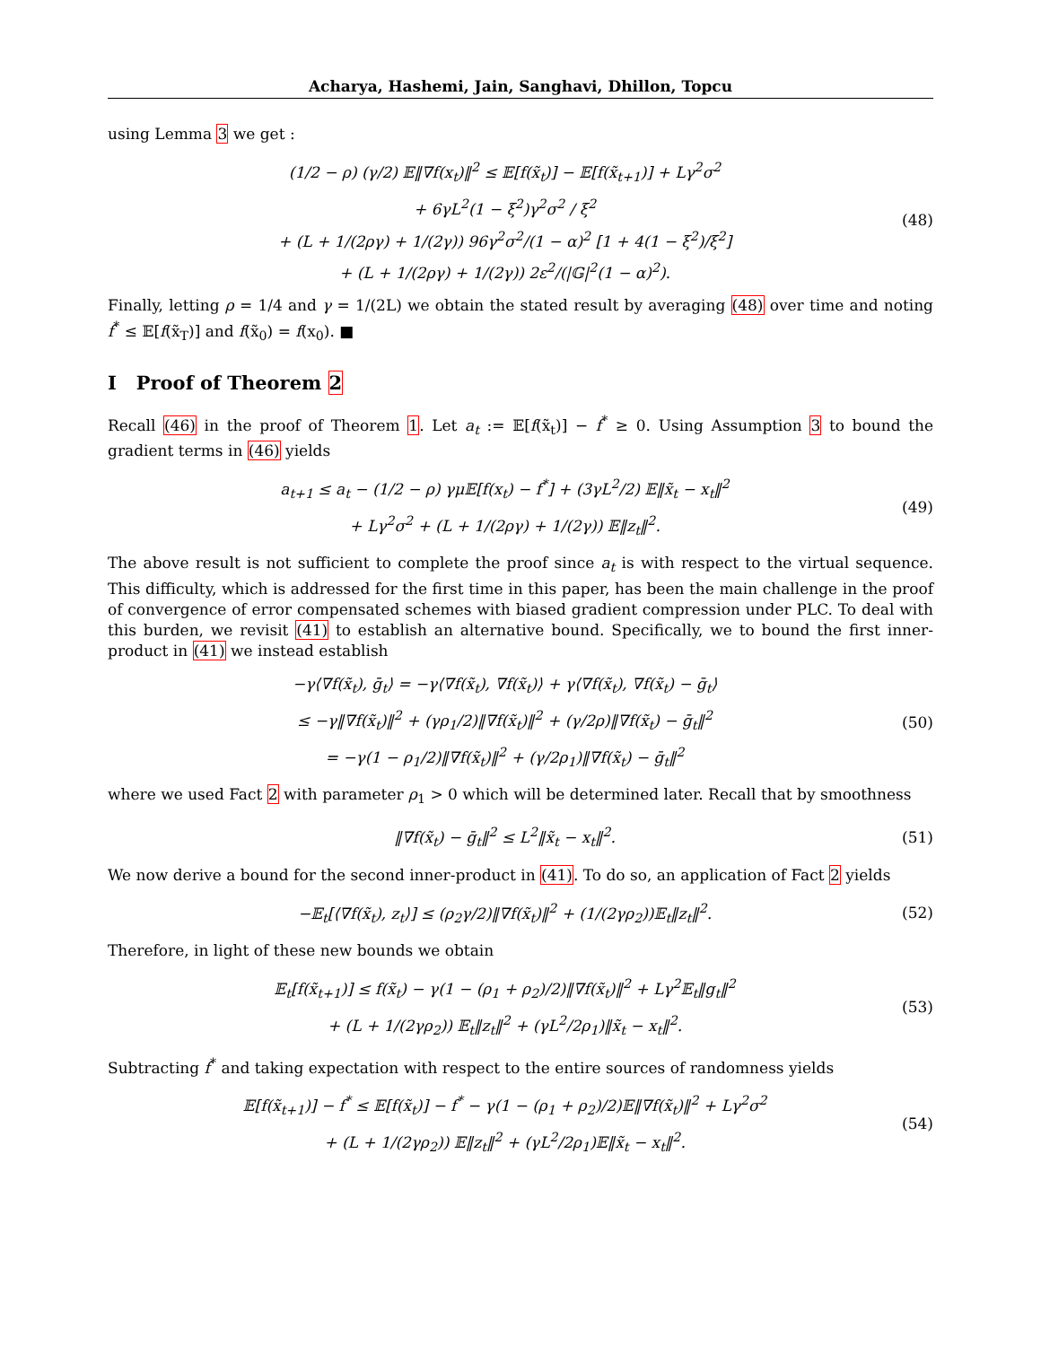Acharya, Hashemi, Jain, Sanghavi, Dhillon, Topcu
using Lemma 3 we get :
(1/2 − ρ) (γ/2) 𝔼‖∇f(x<sub>t</sub>)‖<sup>2</sup> ≤ 𝔼[f(x̃<sub>t</sub>)] − 𝔼[f(x̃<sub>t+1</sub>)] + Lγ<sup>2</sup>σ<sup>2</sup>
+ 6γL<sup>2</sup>(1 − ξ<sup>2</sup>)γ<sup>2</sup>σ<sup>2</sup> / ξ<sup>2</sup>
+ (L + 1/(2ργ) + 1/(2γ)) 96γ<sup>2</sup>σ<sup>2</sup>/(1 − α)<sup>2</sup> [1 + 4(1 − ξ<sup>2</sup>)/ξ<sup>2</sup>]
+ (L + 1/(2ργ) + 1/(2γ)) 2ε<sup>2</sup>/(|𝔾|<sup>2</sup>(1 − α)<sup>2</sup>).
(48)
Finally, letting ρ = 1/4 and γ = 1/(2L) we obtain the stated result by averaging (48) over time and noting f<sup>*</sup> ≤ 𝔼[f(x̃<sub>T</sub>)] and f(x̃<sub>0</sub>) = f(x<sub>0</sub>). ■
I Proof of Theorem 2
Recall (46) in the proof of Theorem 1. Let a<sub>t</sub> := 𝔼[f(x̃<sub>t</sub>)] − f<sup>*</sup> ≥ 0. Using Assumption 3 to bound the gradient terms in (46) yields
a<sub>t+1</sub> ≤ a<sub>t</sub> − (1/2 − ρ) γμ𝔼[f(x<sub>t</sub>) − f<sup>*</sup>] + (3γL<sup>2</sup>/2) 𝔼‖x̃<sub>t</sub> − x<sub>t</sub>‖<sup>2</sup>
+ Lγ<sup>2</sup>σ<sup>2</sup> + (L + 1/(2ργ) + 1/(2γ)) 𝔼‖z<sub>t</sub>‖<sup>2</sup>.
(49)
The above result is not sufficient to complete the proof since a<sub>t</sub> is with respect to the virtual sequence. This difficulty, which is addressed for the first time in this paper, has been the main challenge in the proof of convergence of error compensated schemes with biased gradient compression under PLC. To deal with this burden, we revisit (41) to establish an alternative bound. Specifically, we to bound the first inner-product in (41) we instead establish
−γ⟨∇f(x̃<sub>t</sub>), ḡ<sub>t</sub>⟩ = −γ⟨∇f(x̃<sub>t</sub>), ∇f(x̃<sub>t</sub>)⟩ + γ⟨∇f(x̃<sub>t</sub>), ∇f(x̃<sub>t</sub>) − ḡ<sub>t</sub>⟩
≤ −γ‖∇f(x̃<sub>t</sub>)‖<sup>2</sup> + (γρ<sub>1</sub>/2)‖∇f(x̃<sub>t</sub>)‖<sup>2</sup> + (γ/2ρ)‖∇f(x̃<sub>t</sub>) − ḡ<sub>t</sub>‖<sup>2</sup>
= −γ(1 − ρ<sub>1</sub>/2)‖∇f(x̃<sub>t</sub>)‖<sup>2</sup> + (γ/2ρ<sub>1</sub>)‖∇f(x̃<sub>t</sub>) − ḡ<sub>t</sub>‖<sup>2</sup>
(50)
where we used Fact 2 with parameter ρ<sub>1</sub> > 0 which will be determined later. Recall that by smoothness
‖∇f(x̃<sub>t</sub>) − ḡ<sub>t</sub>‖<sup>2</sup> ≤ L<sup>2</sup>‖x̃<sub>t</sub> − x<sub>t</sub>‖<sup>2</sup>.
(51)
We now derive a bound for the second inner-product in (41). To do so, an application of Fact 2 yields
−𝔼<sub>t</sub>[⟨∇f(x̃<sub>t</sub>), z<sub>t</sub>⟩] ≤ (ρ<sub>2</sub>γ/2)‖∇f(x̃<sub>t</sub>)‖<sup>2</sup> + (1/(2γρ<sub>2</sub>))𝔼<sub>t</sub>‖z<sub>t</sub>‖<sup>2</sup>.
(52)
Therefore, in light of these new bounds we obtain
𝔼<sub>t</sub>[f(x̃<sub>t+1</sub>)] ≤ f(x̃<sub>t</sub>) − γ(1 − (ρ<sub>1</sub> + ρ<sub>2</sub>)/2)‖∇f(x̃<sub>t</sub>)‖<sup>2</sup> + Lγ<sup>2</sup>𝔼<sub>t</sub>‖g<sub>t</sub>‖<sup>2</sup>
+ (L + 1/(2γρ<sub>2</sub>)) 𝔼<sub>t</sub>‖z<sub>t</sub>‖<sup>2</sup> + (γL<sup>2</sup>/2ρ<sub>1</sub>)‖x̃<sub>t</sub> − x<sub>t</sub>‖<sup>2</sup>.
(53)
Subtracting f<sup>*</sup> and taking expectation with respect to the entire sources of randomness yields
𝔼[f(x̃<sub>t+1</sub>)] − f<sup>*</sup> ≤ 𝔼[f(x̃<sub>t</sub>)] − f<sup>*</sup> − γ(1 − (ρ<sub>1</sub> + ρ<sub>2</sub>)/2)𝔼‖∇f(x̃<sub>t</sub>)‖<sup>2</sup> + Lγ<sup>2</sup>σ<sup>2</sup>
+ (L + 1/(2γρ<sub>2</sub>)) 𝔼‖z<sub>t</sub>‖<sup>2</sup> + (γL<sup>2</sup>/2ρ<sub>1</sub>)𝔼‖x̃<sub>t</sub> − x<sub>t</sub>‖<sup>2</sup>.
(54)